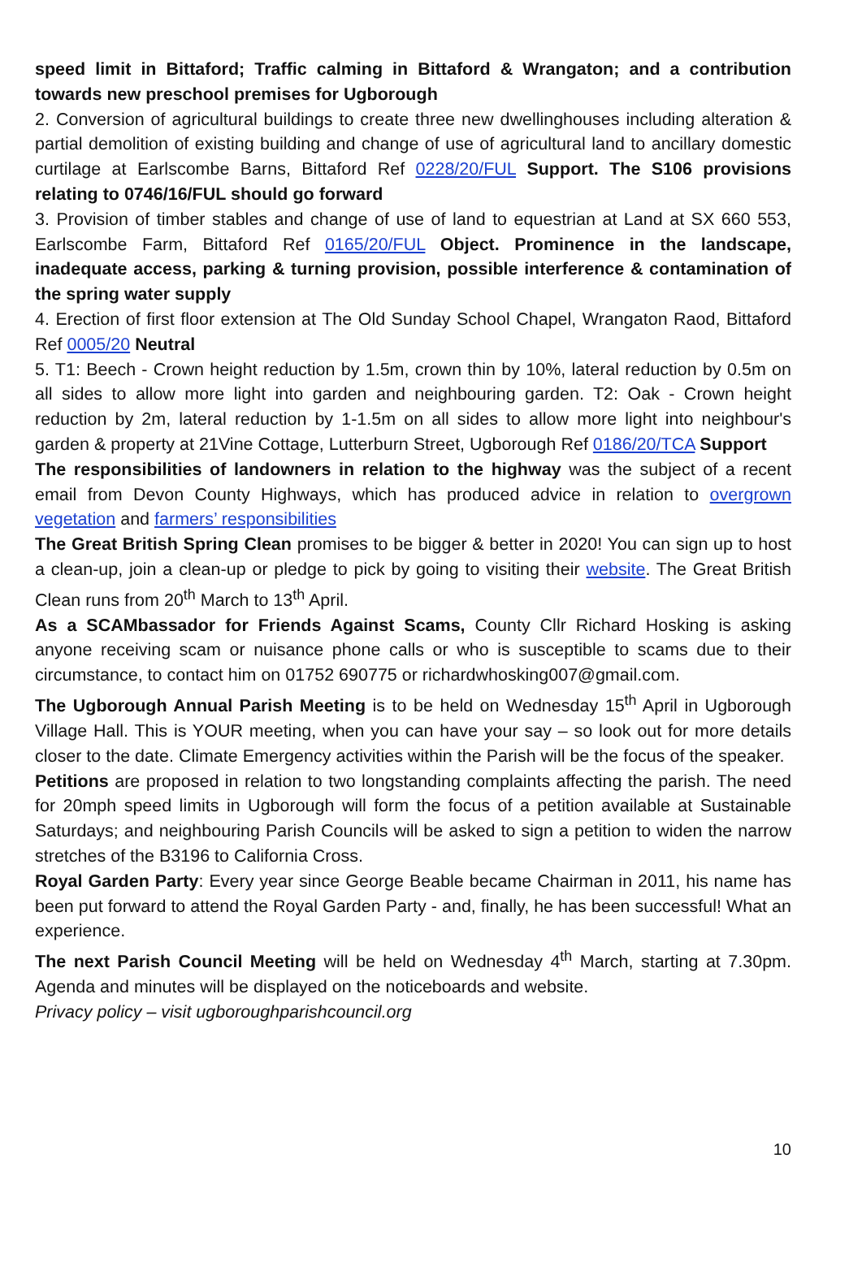speed limit in Bittaford; Traffic calming in Bittaford & Wrangaton; and a contribution towards new preschool premises for Ugborough
2. Conversion of agricultural buildings to create three new dwellinghouses including alteration & partial demolition of existing building and change of use of agricultural land to ancillary domestic curtilage at Earlscombe Barns, Bittaford Ref 0228/20/FUL Support. The S106 provisions relating to 0746/16/FUL should go forward
3. Provision of timber stables and change of use of land to equestrian at Land at SX 660 553, Earlscombe Farm, Bittaford Ref 0165/20/FUL Object. Prominence in the landscape, inadequate access, parking & turning provision, possible interference & contamination of the spring water supply
4. Erection of first floor extension at The Old Sunday School Chapel, Wrangaton Raod, Bittaford Ref 0005/20 Neutral
5. T1: Beech - Crown height reduction by 1.5m, crown thin by 10%, lateral reduction by 0.5m on all sides to allow more light into garden and neighbouring garden. T2: Oak - Crown height reduction by 2m, lateral reduction by 1-1.5m on all sides to allow more light into neighbour's garden & property at 21Vine Cottage, Lutterburn Street, Ugborough Ref 0186/20/TCA Support
The responsibilities of landowners in relation to the highway was the subject of a recent email from Devon County Highways, which has produced advice in relation to overgrown vegetation and farmers’ responsibilities
The Great British Spring Clean promises to be bigger & better in 2020! You can sign up to host a clean-up, join a clean-up or pledge to pick by going to visiting their website. The Great British Clean runs from 20<sup>th</sup> March to 13<sup>th</sup> April.
As a SCAMbassador for Friends Against Scams, County Cllr Richard Hosking is asking anyone receiving scam or nuisance phone calls or who is susceptible to scams due to their circumstance, to contact him on 01752 690775 or richardwhosking007@gmail.com.
The Ugborough Annual Parish Meeting is to be held on Wednesday 15<sup>th</sup> April in Ugborough Village Hall. This is YOUR meeting, when you can have your say – so look out for more details closer to the date. Climate Emergency activities within the Parish will be the focus of the speaker.
Petitions are proposed in relation to two longstanding complaints affecting the parish. The need for 20mph speed limits in Ugborough will form the focus of a petition available at Sustainable Saturdays; and neighbouring Parish Councils will be asked to sign a petition to widen the narrow stretches of the B3196 to California Cross.
Royal Garden Party: Every year since George Beable became Chairman in 2011, his name has been put forward to attend the Royal Garden Party - and, finally, he has been successful! What an experience.
The next Parish Council Meeting will be held on Wednesday 4<sup>th</sup> March, starting at 7.30pm. Agenda and minutes will be displayed on the noticeboards and website.
Privacy policy – visit ugboroughparishcouncil.org
10